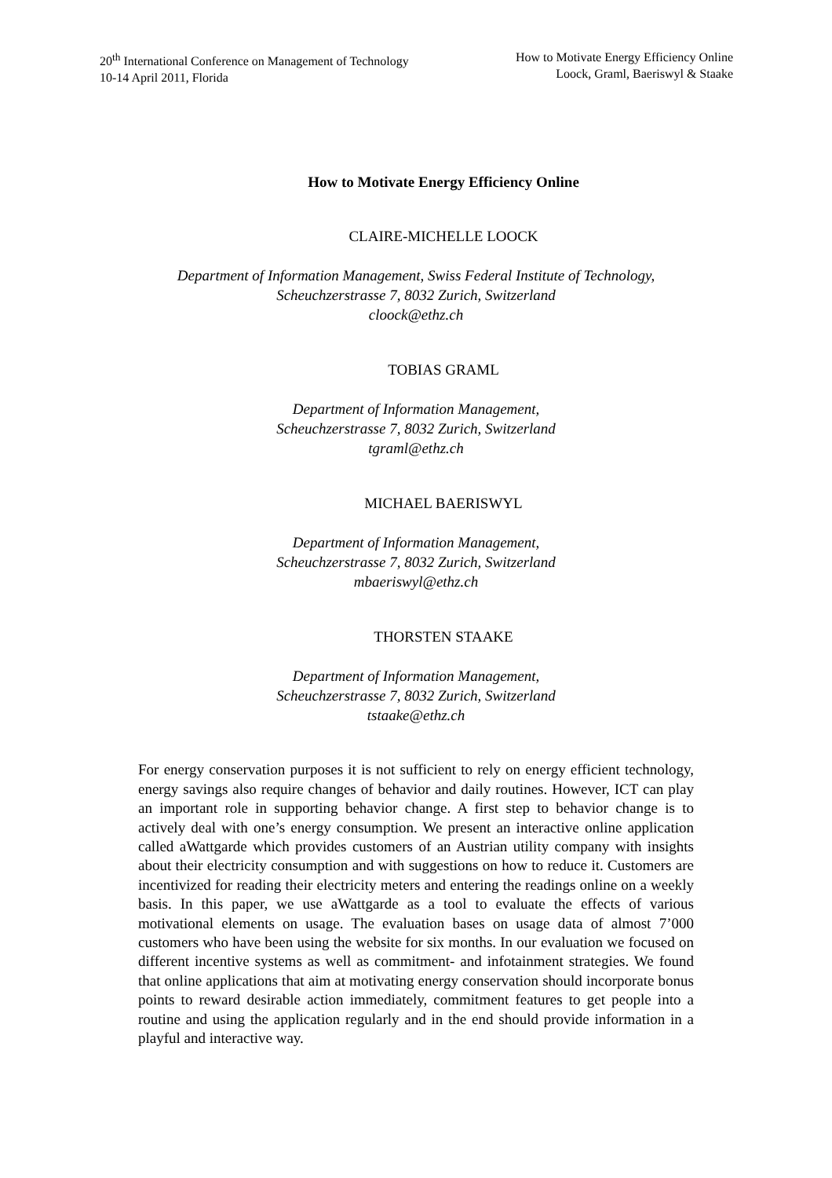20<sup>th</sup> International Conference on Management of Technology
10-14 April 2011, Florida
How to Motivate Energy Efficiency Online
Loock, Graml, Baeriswyl & Staake
How to Motivate Energy Efficiency Online
CLAIRE-MICHELLE LOOCK
Department of Information Management, Swiss Federal Institute of Technology,
Scheuchzerstrasse 7, 8032 Zurich, Switzerland
cloock@ethz.ch
TOBIAS GRAML
Department of Information Management,
Scheuchzerstrasse 7, 8032 Zurich, Switzerland
tgraml@ethz.ch
MICHAEL BAERISWYL
Department of Information Management,
Scheuchzerstrasse 7, 8032 Zurich, Switzerland
mbaeriswyl@ethz.ch
THORSTEN STAAKE
Department of Information Management,
Scheuchzerstrasse 7, 8032 Zurich, Switzerland
tstaake@ethz.ch
For energy conservation purposes it is not sufficient to rely on energy efficient technology, energy savings also require changes of behavior and daily routines. However, ICT can play an important role in supporting behavior change. A first step to behavior change is to actively deal with one’s energy consumption. We present an interactive online application called aWattgarde which provides customers of an Austrian utility company with insights about their electricity consumption and with suggestions on how to reduce it. Customers are incentivized for reading their electricity meters and entering the readings online on a weekly basis. In this paper, we use aWattgarde as a tool to evaluate the effects of various motivational elements on usage. The evaluation bases on usage data of almost 7’000 customers who have been using the website for six months. In our evaluation we focused on different incentive systems as well as commitment- and infotainment strategies. We found that online applications that aim at motivating energy conservation should incorporate bonus points to reward desirable action immediately, commitment features to get people into a routine and using the application regularly and in the end should provide information in a playful and interactive way.